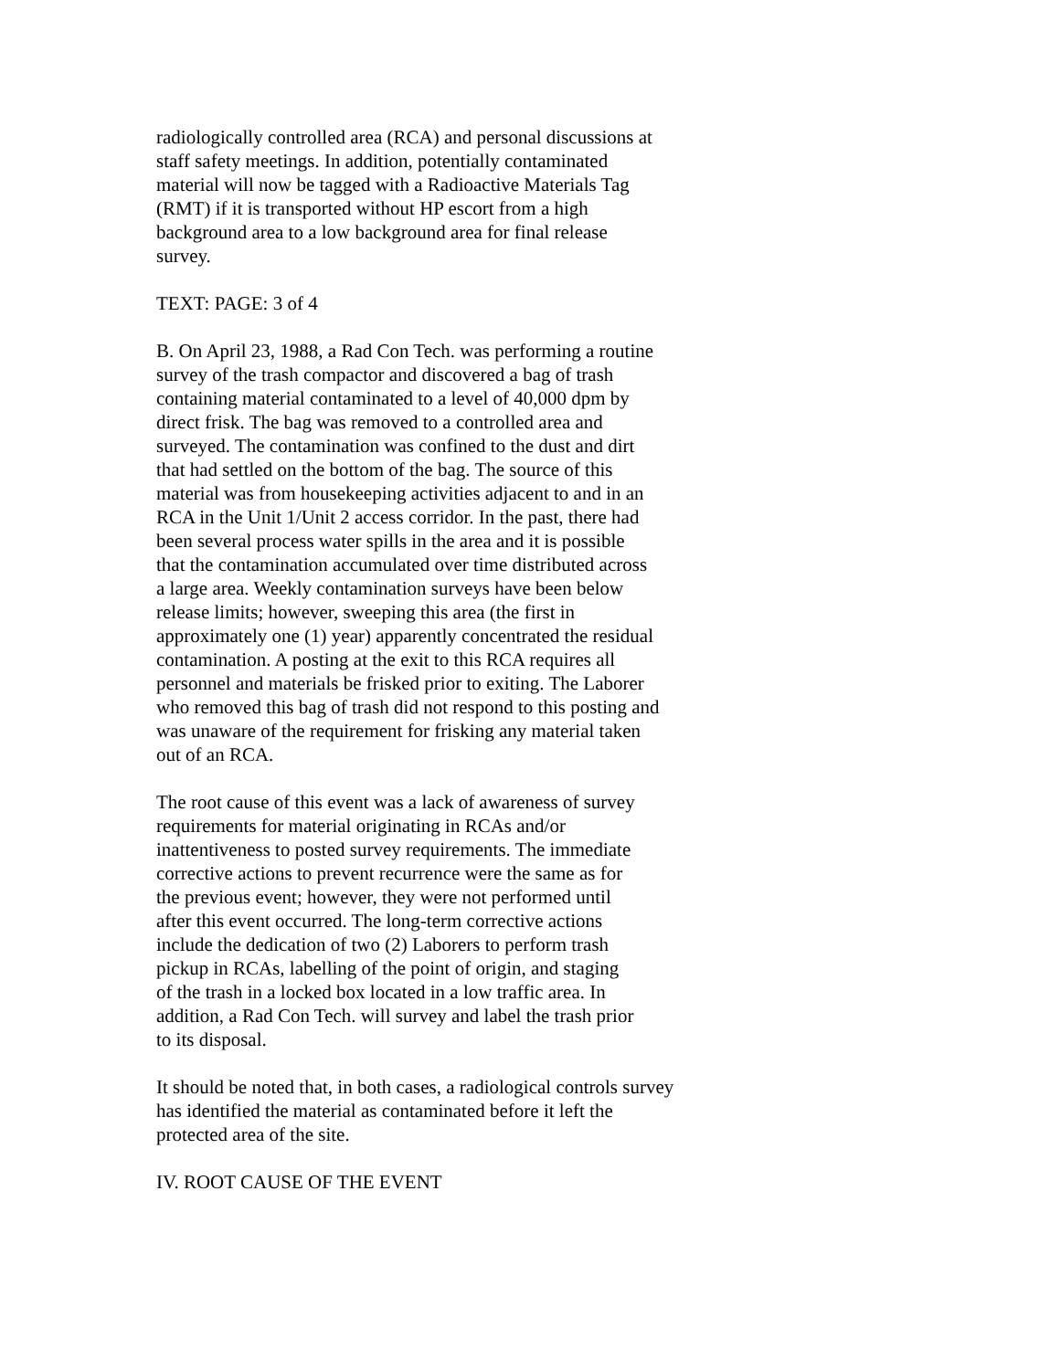radiologically controlled area (RCA) and personal discussions at staff safety meetings. In addition, potentially contaminated material will now be tagged with a Radioactive Materials Tag (RMT) if it is transported without HP escort from a high background area to a low background area for final release survey.
TEXT: PAGE: 3 of 4
B. On April 23, 1988, a Rad Con Tech. was performing a routine survey of the trash compactor and discovered a bag of trash containing material contaminated to a level of 40,000 dpm by direct frisk. The bag was removed to a controlled area and surveyed. The contamination was confined to the dust and dirt that had settled on the bottom of the bag. The source of this material was from housekeeping activities adjacent to and in an RCA in the Unit 1/Unit 2 access corridor. In the past, there had been several process water spills in the area and it is possible that the contamination accumulated over time distributed across a large area. Weekly contamination surveys have been below release limits; however, sweeping this area (the first in approximately one (1) year) apparently concentrated the residual contamination. A posting at the exit to this RCA requires all personnel and materials be frisked prior to exiting. The Laborer who removed this bag of trash did not respond to this posting and was unaware of the requirement for frisking any material taken out of an RCA.
The root cause of this event was a lack of awareness of survey requirements for material originating in RCAs and/or inattentiveness to posted survey requirements. The immediate corrective actions to prevent recurrence were the same as for the previous event; however, they were not performed until after this event occurred. The long-term corrective actions include the dedication of two (2) Laborers to perform trash pickup in RCAs, labelling of the point of origin, and staging of the trash in a locked box located in a low traffic area. In addition, a Rad Con Tech. will survey and label the trash prior to its disposal.
It should be noted that, in both cases, a radiological controls survey has identified the material as contaminated before it left the protected area of the site.
IV. ROOT CAUSE OF THE EVENT